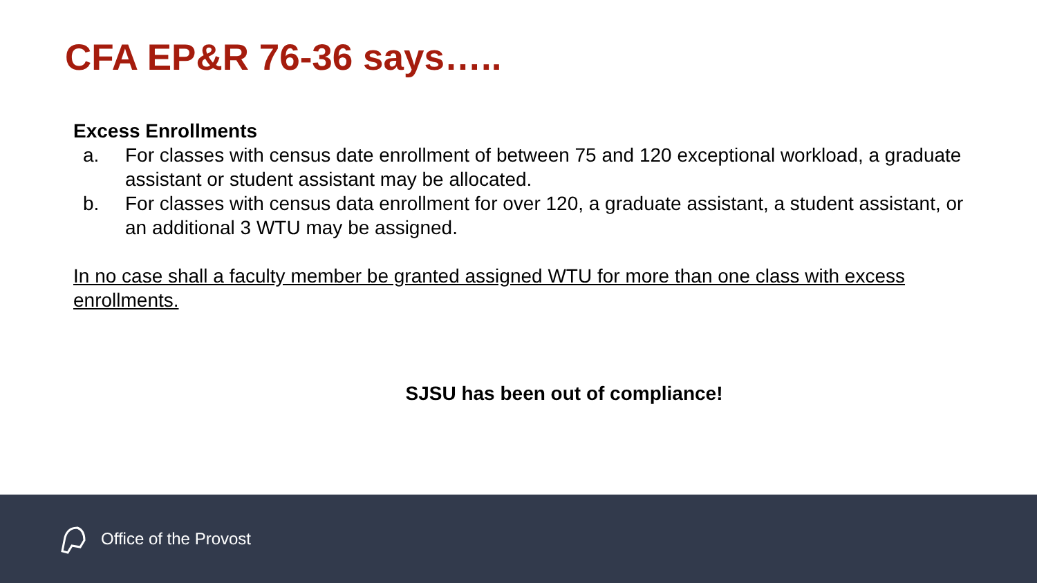CFA EP&R 76-36 says…..
Excess Enrollments
a. For classes with census date enrollment of between 75 and 120 exceptional workload, a graduate assistant or student assistant may be allocated.
b. For classes with census data enrollment for over 120, a graduate assistant, a student assistant, or an additional 3 WTU may be assigned.
In no case shall a faculty member be granted assigned WTU for more than one class with excess enrollments.
SJSU has been out of compliance!
Office of the Provost